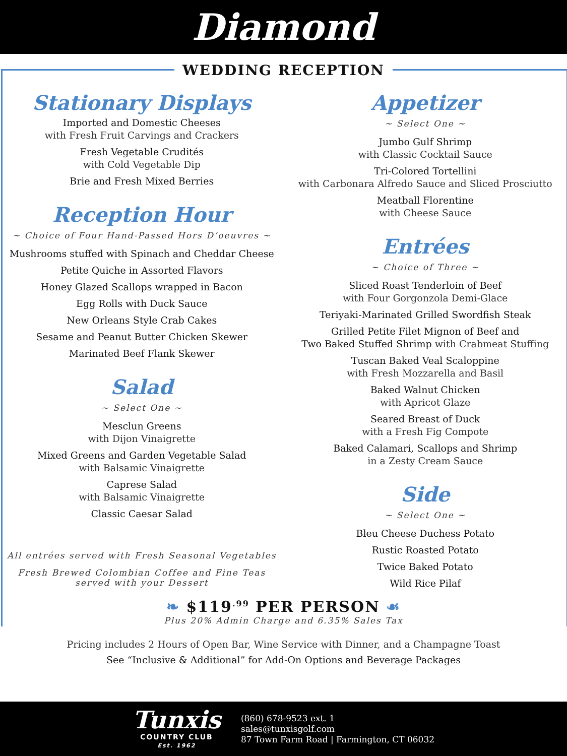Diamond
WEDDING RECEPTION
Stationary Displays
Imported and Domestic Cheeses
with Fresh Fruit Carvings and Crackers
Fresh Vegetable Crudités
with Cold Vegetable Dip
Brie and Fresh Mixed Berries
Reception Hour
~ Choice of Four Hand-Passed Hors D’oeuvres ~
Mushrooms stuffed with Spinach and Cheddar Cheese
Petite Quiche in Assorted Flavors
Honey Glazed Scallops wrapped in Bacon
Egg Rolls with Duck Sauce
New Orleans Style Crab Cakes
Sesame and Peanut Butter Chicken Skewer
Marinated Beef Flank Skewer
Salad
~ Select One ~
Mesclun Greens
with Dijon Vinaigrette
Mixed Greens and Garden Vegetable Salad
with Balsamic Vinaigrette
Caprese Salad
with Balsamic Vinaigrette
Classic Caesar Salad
All entrées served with Fresh Seasonal Vegetables
Fresh Brewed Colombian Coffee and Fine Teas
served with your Dessert
Appetizer
~ Select One ~
Jumbo Gulf Shrimp
with Classic Cocktail Sauce
Tri-Colored Tortellini
with Carbonara Alfredo Sauce and Sliced Prosciutto
Meatball Florentine
with Cheese Sauce
Entrées
~ Choice of Three ~
Sliced Roast Tenderloin of Beef
with Four Gorgonzola Demi-Glace
Teriyaki-Marinated Grilled Swordfish Steak
Grilled Petite Filet Mignon of Beef and
Two Baked Stuffed Shrimp with Crabmeat Stuffing
Tuscan Baked Veal Scaloppine
with Fresh Mozzarella and Basil
Baked Walnut Chicken
with Apricot Glaze
Seared Breast of Duck
with a Fresh Fig Compote
Baked Calamari, Scallops and Shrimp
in a Zesty Cream Sauce
Side
~ Select One ~
Bleu Cheese Duchess Potato
Rustic Roasted Potato
Twice Baked Potato
Wild Rice Pilaf
❧ $119<sup>.99</sup> PER PERSON ☙
Plus 20% Admin Charge and 6.35% Sales Tax
Pricing includes 2 Hours of Open Bar, Wine Service with Dinner, and a Champagne Toast
See “Inclusive & Additional” for Add-On Options and Beverage Packages
Tunxis
COUNTRY CLUB
Est. 1962
(860) 678-9523 ext. 1
sales@tunxisgolf.com
87 Town Farm Road | Farmington, CT 06032